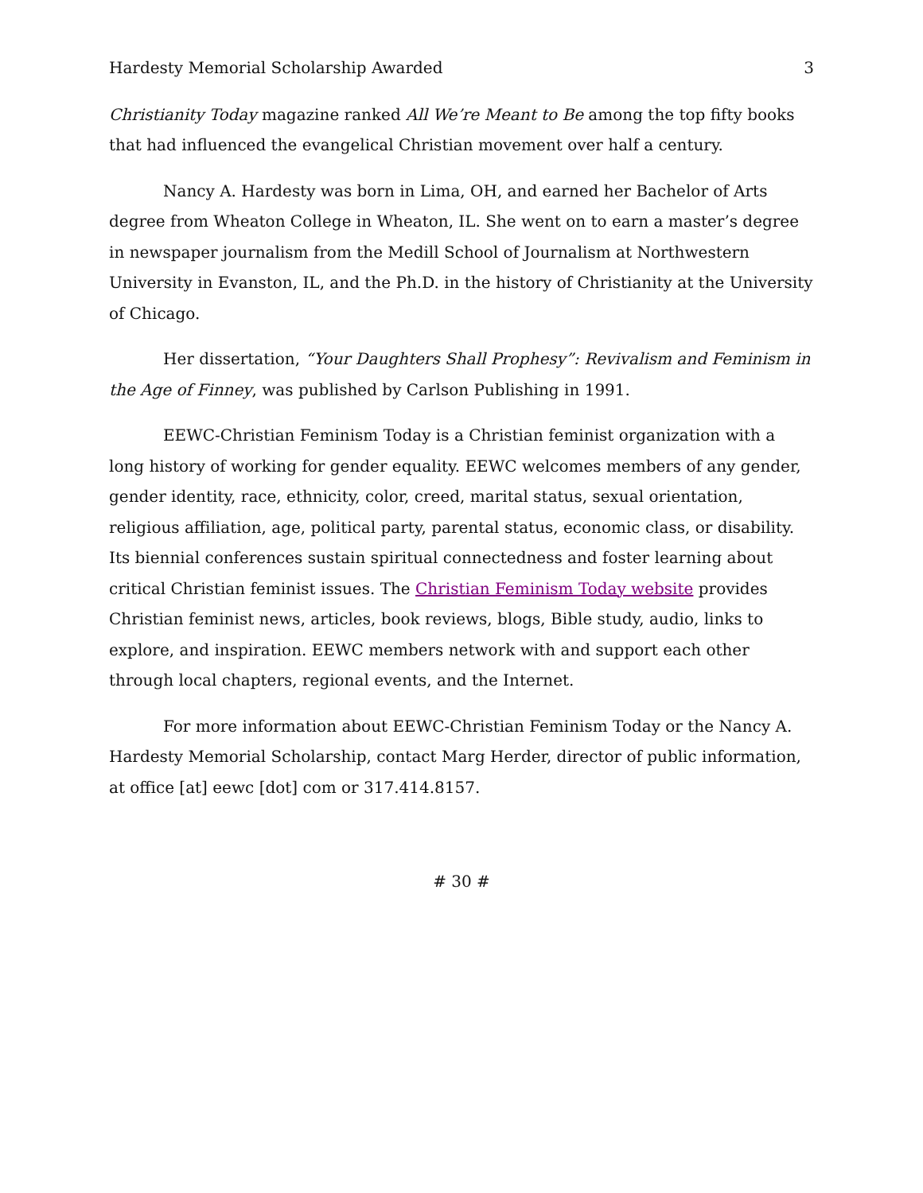Hardesty Memorial Scholarship Awarded 3
Christianity Today magazine ranked All We’re Meant to Be among the top fifty books that had influenced the evangelical Christian movement over half a century.
Nancy A. Hardesty was born in Lima, OH, and earned her Bachelor of Arts degree from Wheaton College in Wheaton, IL. She went on to earn a master’s degree in newspaper journalism from the Medill School of Journalism at Northwestern University in Evanston, IL, and the Ph.D. in the history of Christianity at the University of Chicago.
Her dissertation, “Your Daughters Shall Prophesy”: Revivalism and Feminism in the Age of Finney, was published by Carlson Publishing in 1991.
EEWC-Christian Feminism Today is a Christian feminist organization with a long history of working for gender equality. EEWC welcomes members of any gender, gender identity, race, ethnicity, color, creed, marital status, sexual orientation, religious affiliation, age, political party, parental status, economic class, or disability. Its biennial conferences sustain spiritual connectedness and foster learning about critical Christian feminist issues. The Christian Feminism Today website provides Christian feminist news, articles, book reviews, blogs, Bible study, audio, links to explore, and inspiration. EEWC members network with and support each other through local chapters, regional events, and the Internet.
For more information about EEWC-Christian Feminism Today or the Nancy A. Hardesty Memorial Scholarship, contact Marg Herder, director of public information, at office [at] eewc [dot] com or 317.414.8157.
# 30 #